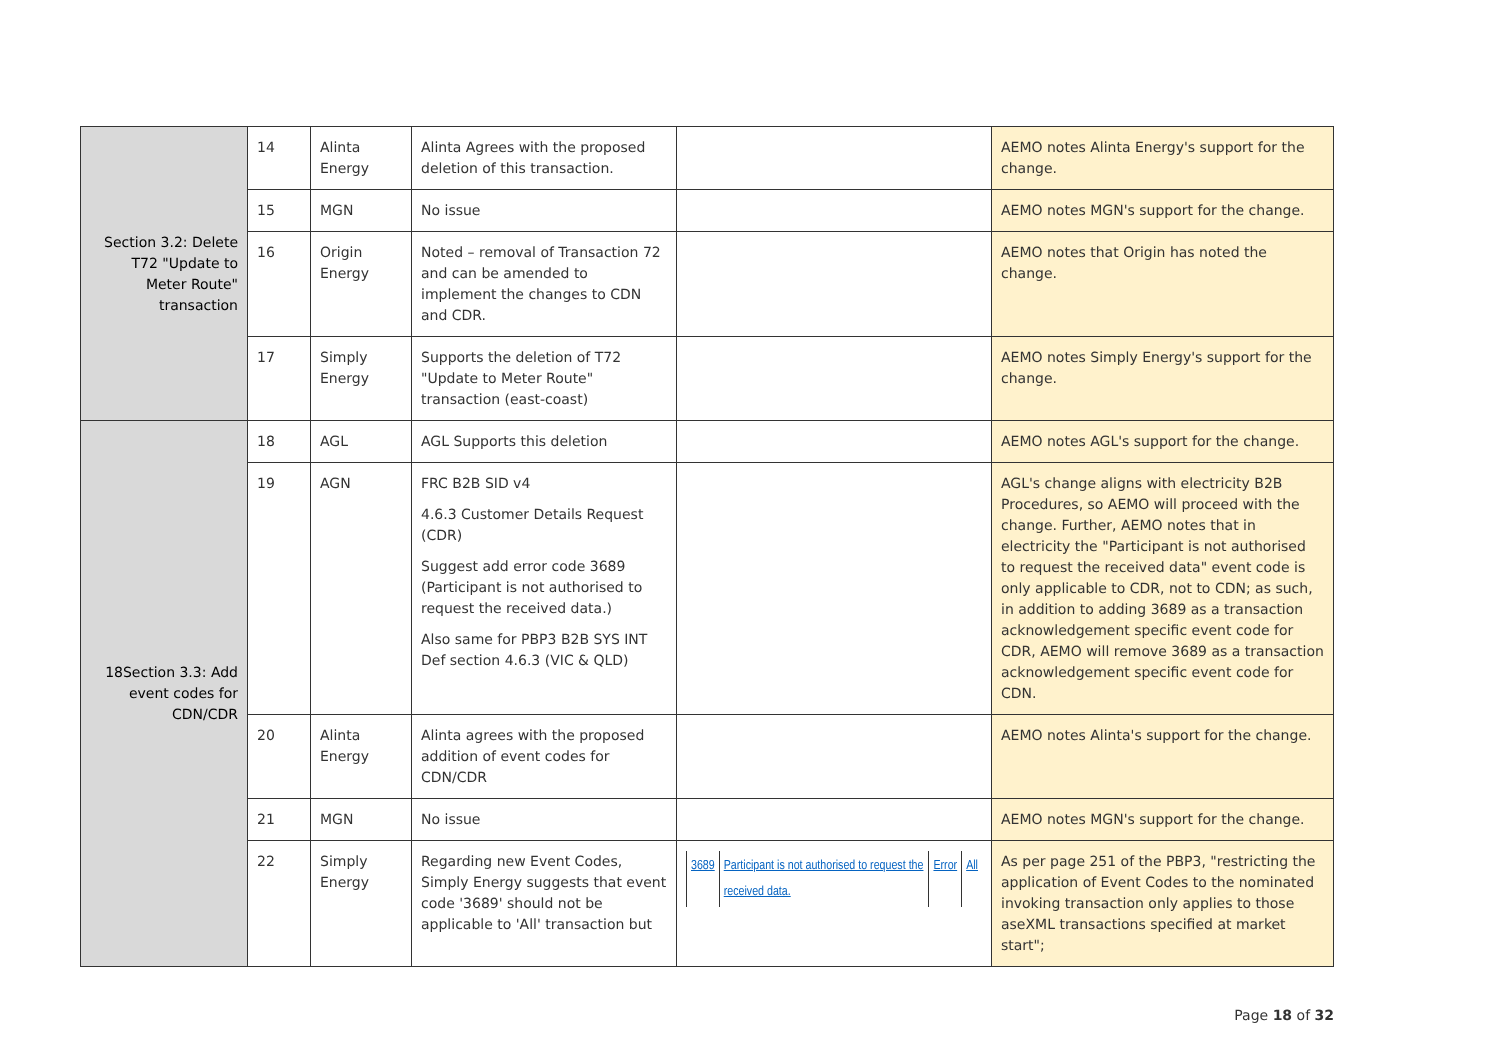| Section 3.2: Delete T72 "Update to Meter Route" transaction | 14 | Alinta Energy | Alinta Agrees with the proposed deletion of this transaction. | | AEMO notes Alinta Energy's support for the change. |
| | 15 | MGN | No issue | | AEMO notes MGN's support for the change. |
| | 16 | Origin Energy | Noted – removal of Transaction 72 and can be amended to implement the changes to CDN and CDR. | | AEMO notes that Origin has noted the change. |
| | 17 | Simply Energy | Supports the deletion of T72 "Update to Meter Route" transaction (east-coast) | | AEMO notes Simply Energy's support for the change. |
| 18Section 3.3: Add event codes for CDN/CDR | 18 | AGL | AGL Supports this deletion | | AEMO notes AGL's support for the change. |
| | 19 | AGN | FRC B2B SID v4 4.6.3 Customer Details Request (CDR) Suggest add error code 3689 (Participant is not authorised to request the received data.) Also same for PBP3 B2B SYS INT Def section 4.6.3 (VIC & QLD) | | AGL's change aligns with electricity B2B Procedures, so AEMO will proceed with the change. Further, AEMO notes that in electricity the "Participant is not authorised to request the received data" event code is only applicable to CDR, not to CDN; as such, in addition to adding 3689 as a transaction acknowledgement specific event code for CDR, AEMO will remove 3689 as a transaction acknowledgement specific event code for CDN. |
| | 20 | Alinta Energy | Alinta agrees with the proposed addition of event codes for CDN/CDR | | AEMO notes Alinta's support for the change. |
| | 21 | MGN | No issue | | AEMO notes MGN's support for the change. |
| | 22 | Simply Energy | Regarding new Event Codes, Simply Energy suggests that event code '3689' should not be applicable to 'All' transaction but | / 3689 / Participant is not authorised to request the received data. / Error / All / | As per page 251 of the PBP3, "restricting the application of Event Codes to the nominated invoking transaction only applies to those aseXML transactions specified at market start"; |
Page 18 of 32